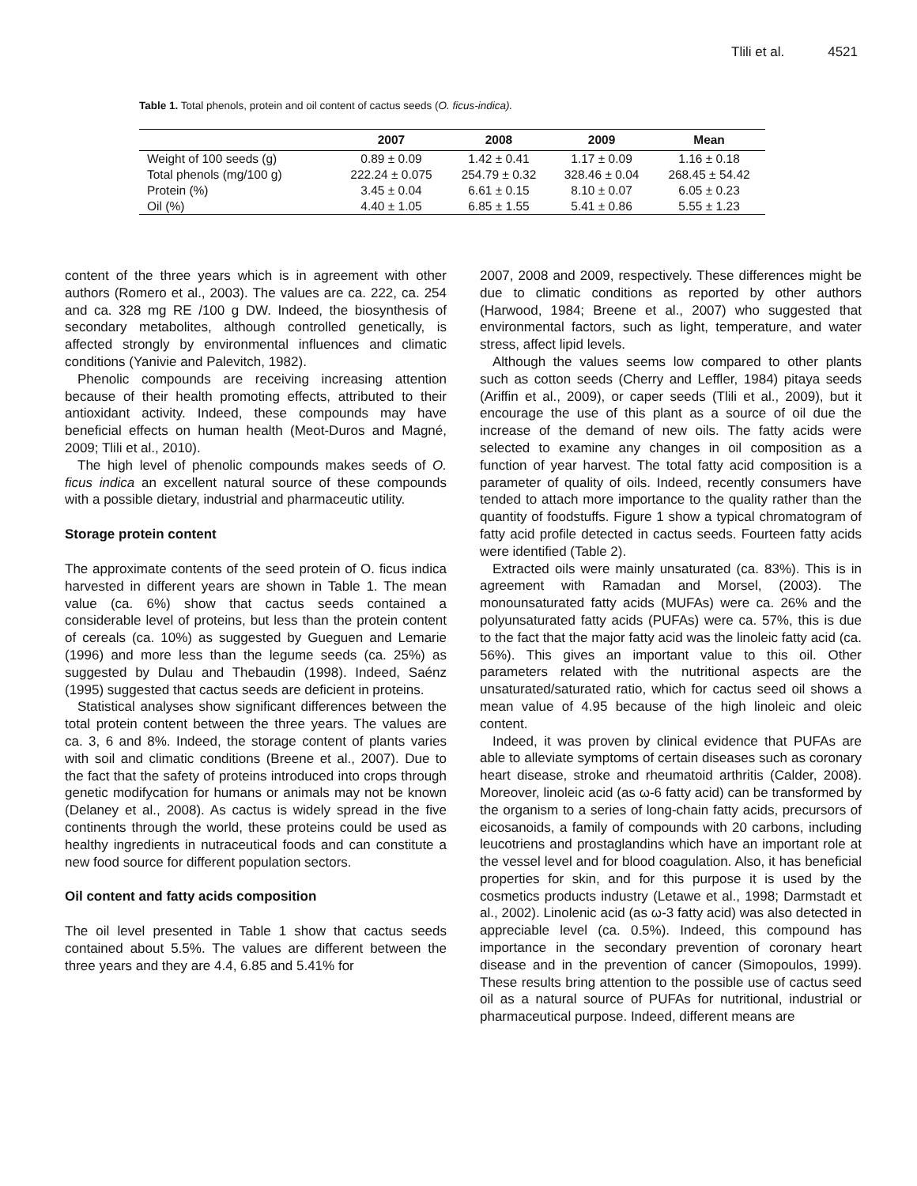Tlili et al. 4521
Table 1. Total phenols, protein and oil content of cactus seeds (O. ficus-indica).
| | 2007 | 2008 | 2009 | Mean |
| --- | --- | --- | --- | --- |
| Weight of 100 seeds (g) | 0.89 ± 0.09 | 1.42 ± 0.41 | 1.17 ± 0.09 | 1.16 ± 0.18 |
| Total phenols (mg/100 g) | 222.24 ± 0.075 | 254.79 ± 0.32 | 328.46 ± 0.04 | 268.45 ± 54.42 |
| Protein (%) | 3.45 ± 0.04 | 6.61 ± 0.15 | 8.10 ± 0.07 | 6.05 ± 0.23 |
| Oil (%) | 4.40 ± 1.05 | 6.85 ± 1.55 | 5.41 ± 0.86 | 5.55 ± 1.23 |
content of the three years which is in agreement with other authors (Romero et al., 2003). The values are ca. 222, ca. 254 and ca. 328 mg RE /100 g DW. Indeed, the biosynthesis of secondary metabolites, although controlled genetically, is affected strongly by environmental influences and climatic conditions (Yanivie and Palevitch, 1982).
Phenolic compounds are receiving increasing attention because of their health promoting effects, attributed to their antioxidant activity. Indeed, these compounds may have beneficial effects on human health (Meot-Duros and Magné, 2009; Tlili et al., 2010).
The high level of phenolic compounds makes seeds of O. ficus indica an excellent natural source of these compounds with a possible dietary, industrial and pharmaceutic utility.
Storage protein content
The approximate contents of the seed protein of O. ficus indica harvested in different years are shown in Table 1. The mean value (ca. 6%) show that cactus seeds contained a considerable level of proteins, but less than the protein content of cereals (ca. 10%) as suggested by Gueguen and Lemarie (1996) and more less than the legume seeds (ca. 25%) as suggested by Dulau and Thebaudin (1998). Indeed, Saénz (1995) suggested that cactus seeds are deficient in proteins.
Statistical analyses show significant differences between the total protein content between the three years. The values are ca. 3, 6 and 8%. Indeed, the storage content of plants varies with soil and climatic conditions (Breene et al., 2007). Due to the fact that the safety of proteins introduced into crops through genetic modifycation for humans or animals may not be known (Delaney et al., 2008). As cactus is widely spread in the five continents through the world, these proteins could be used as healthy ingredients in nutraceutical foods and can constitute a new food source for different population sectors.
Oil content and fatty acids composition
The oil level presented in Table 1 show that cactus seeds contained about 5.5%. The values are different between the three years and they are 4.4, 6.85 and 5.41% for
2007, 2008 and 2009, respectively. These differences might be due to climatic conditions as reported by other authors (Harwood, 1984; Breene et al., 2007) who suggested that environmental factors, such as light, temperature, and water stress, affect lipid levels.
Although the values seems low compared to other plants such as cotton seeds (Cherry and Leffler, 1984) pitaya seeds (Ariffin et al., 2009), or caper seeds (Tlili et al., 2009), but it encourage the use of this plant as a source of oil due the increase of the demand of new oils. The fatty acids were selected to examine any changes in oil composition as a function of year harvest. The total fatty acid composition is a parameter of quality of oils. Indeed, recently consumers have tended to attach more importance to the quality rather than the quantity of foodstuffs. Figure 1 show a typical chromatogram of fatty acid profile detected in cactus seeds. Fourteen fatty acids were identified (Table 2).
Extracted oils were mainly unsaturated (ca. 83%). This is in agreement with Ramadan and Morsel, (2003). The monounsaturated fatty acids (MUFAs) were ca. 26% and the polyunsaturated fatty acids (PUFAs) were ca. 57%, this is due to the fact that the major fatty acid was the linoleic fatty acid (ca. 56%). This gives an important value to this oil. Other parameters related with the nutritional aspects are the unsaturated/saturated ratio, which for cactus seed oil shows a mean value of 4.95 because of the high linoleic and oleic content.
Indeed, it was proven by clinical evidence that PUFAs are able to alleviate symptoms of certain diseases such as coronary heart disease, stroke and rheumatoid arthritis (Calder, 2008). Moreover, linoleic acid (as ω-6 fatty acid) can be transformed by the organism to a series of long-chain fatty acids, precursors of eicosanoids, a family of compounds with 20 carbons, including leucotriens and prostaglandins which have an important role at the vessel level and for blood coagulation. Also, it has beneficial properties for skin, and for this purpose it is used by the cosmetics products industry (Letawe et al., 1998; Darmstadt et al., 2002). Linolenic acid (as ω-3 fatty acid) was also detected in appreciable level (ca. 0.5%). Indeed, this compound has importance in the secondary prevention of coronary heart disease and in the prevention of cancer (Simopoulos, 1999). These results bring attention to the possible use of cactus seed oil as a natural source of PUFAs for nutritional, industrial or pharmaceutical purpose. Indeed, different means are